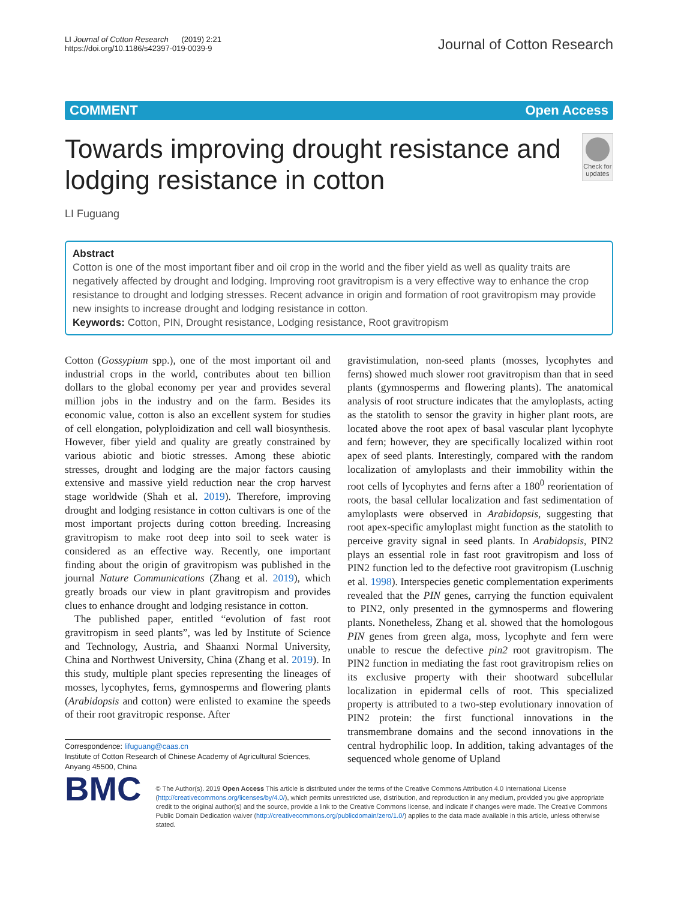LI Journal of Cotton Research (2019) 2:21
https://doi.org/10.1186/s42397-019-0039-9
Journal of Cotton Research
COMMENT Open Access
Towards improving drought resistance and lodging resistance in cotton
Check for updates
LI Fuguang
Abstract
Cotton is one of the most important fiber and oil crop in the world and the fiber yield as well as quality traits are negatively affected by drought and lodging. Improving root gravitropism is a very effective way to enhance the crop resistance to drought and lodging stresses. Recent advance in origin and formation of root gravitropism may provide new insights to increase drought and lodging resistance in cotton.
Keywords: Cotton, PIN, Drought resistance, Lodging resistance, Root gravitropism
Cotton (Gossypium spp.), one of the most important oil and industrial crops in the world, contributes about ten billion dollars to the global economy per year and provides several million jobs in the industry and on the farm. Besides its economic value, cotton is also an excellent system for studies of cell elongation, polyploidization and cell wall biosynthesis. However, fiber yield and quality are greatly constrained by various abiotic and biotic stresses. Among these abiotic stresses, drought and lodging are the major factors causing extensive and massive yield reduction near the crop harvest stage worldwide (Shah et al. 2019). Therefore, improving drought and lodging resistance in cotton cultivars is one of the most important projects during cotton breeding. Increasing gravitropism to make root deep into soil to seek water is considered as an effective way. Recently, one important finding about the origin of gravitropism was published in the journal Nature Communications (Zhang et al. 2019), which greatly broads our view in plant gravitropism and provides clues to enhance drought and lodging resistance in cotton.
The published paper, entitled “evolution of fast root gravitropism in seed plants”, was led by Institute of Science and Technology, Austria, and Shaanxi Normal University, China and Northwest University, China (Zhang et al. 2019). In this study, multiple plant species representing the lineages of mosses, lycophytes, ferns, gymnosperms and flowering plants (Arabidopsis and cotton) were enlisted to examine the speeds of their root gravitropic response. After
Correspondence: lifuguang@caas.cn
Institute of Cotton Research of Chinese Academy of Agricultural Sciences, Anyang 45500, China
gravistimulation, non-seed plants (mosses, lycophytes and ferns) showed much slower root gravitropism than that in seed plants (gymnosperms and flowering plants). The anatomical analysis of root structure indicates that the amyloplasts, acting as the statolith to sensor the gravity in higher plant roots, are located above the root apex of basal vascular plant lycophyte and fern; however, they are specifically localized within root apex of seed plants. Interestingly, compared with the random localization of amyloplasts and their immobility within the root cells of lycophytes and ferns after a 180<sup>0</sup> reorientation of roots, the basal cellular localization and fast sedimentation of amyloplasts were observed in Arabidopsis, suggesting that root apex-specific amyloplast might function as the statolith to perceive gravity signal in seed plants. In Arabidopsis, PIN2 plays an essential role in fast root gravitropism and loss of PIN2 function led to the defective root gravitropism (Luschnig et al. 1998). Interspecies genetic complementation experiments revealed that the PIN genes, carrying the function equivalent to PIN2, only presented in the gymnosperms and flowering plants. Nonetheless, Zhang et al. showed that the homologous PIN genes from green alga, moss, lycophyte and fern were unable to rescue the defective pin2 root gravitropism. The PIN2 function in mediating the fast root gravitropism relies on its exclusive property with their shootward subcellular localization in epidermal cells of root. This specialized property is attributed to a two-step evolutionary innovation of PIN2 protein: the first functional innovations in the transmembrane domains and the second innovations in the central hydrophilic loop. In addition, taking advantages of the sequenced whole genome of Upland
BMC
© The Author(s). 2019 Open Access This article is distributed under the terms of the Creative Commons Attribution 4.0 International License (http://creativecommons.org/licenses/by/4.0/), which permits unrestricted use, distribution, and reproduction in any medium, provided you give appropriate credit to the original author(s) and the source, provide a link to the Creative Commons license, and indicate if changes were made. The Creative Commons Public Domain Dedication waiver (http://creativecommons.org/publicdomain/zero/1.0/) applies to the data made available in this article, unless otherwise stated.